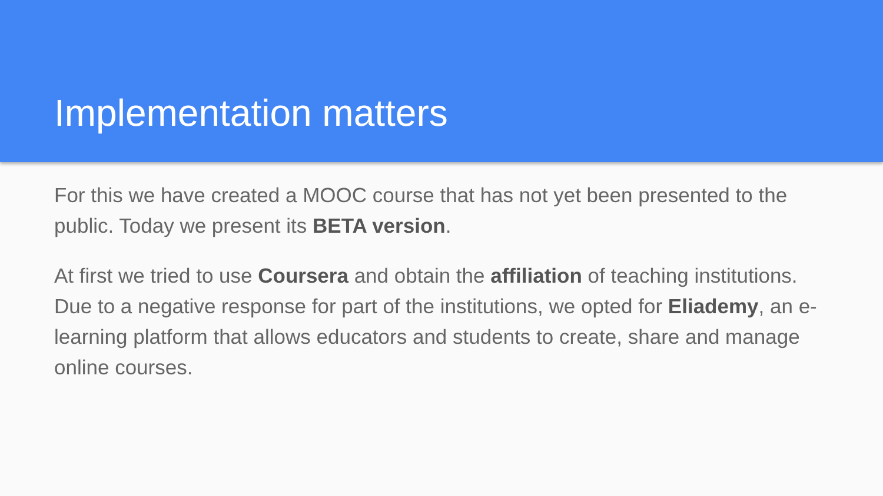Implementation matters
For this we have created a MOOC course that has not yet been presented to the public. Today we present its BETA version.
At first we tried to use Coursera and obtain the affiliation of teaching institutions. Due to a negative response for part of the institutions, we opted for Eliademy, an e-learning platform that allows educators and students to create, share and manage online courses.